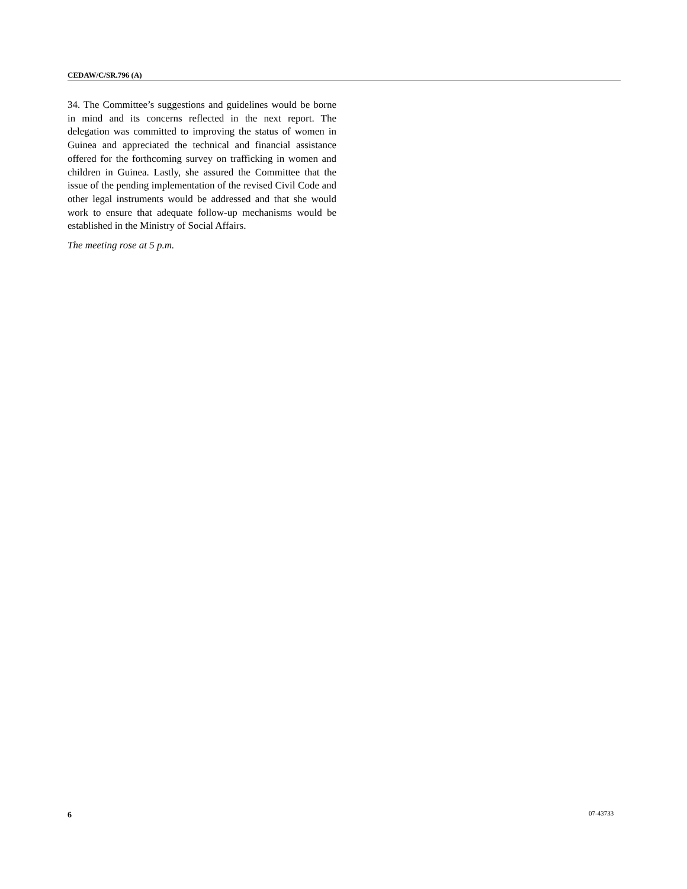CEDAW/C/SR.796 (A)
34. The Committee’s suggestions and guidelines would be borne in mind and its concerns reflected in the next report. The delegation was committed to improving the status of women in Guinea and appreciated the technical and financial assistance offered for the forthcoming survey on trafficking in women and children in Guinea. Lastly, she assured the Committee that the issue of the pending implementation of the revised Civil Code and other legal instruments would be addressed and that she would work to ensure that adequate follow-up mechanisms would be established in the Ministry of Social Affairs.
The meeting rose at 5 p.m.
6 07-43733